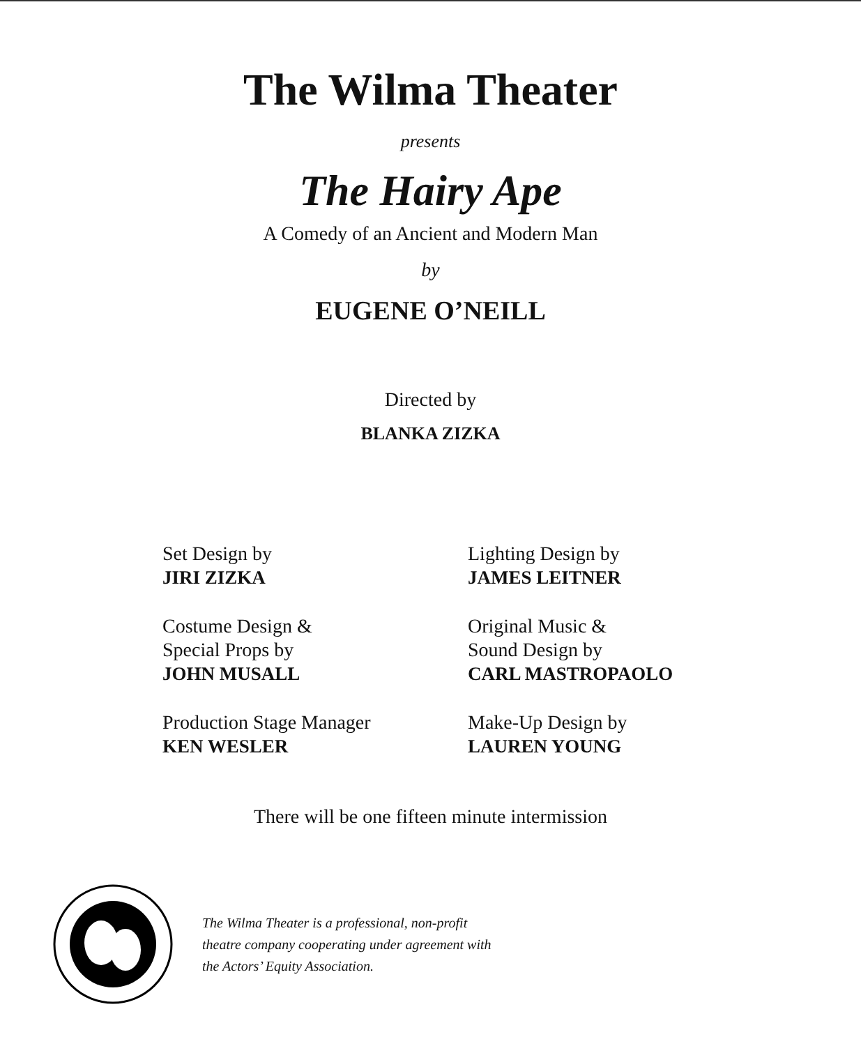The Wilma Theater
presents
The Hairy Ape
A Comedy of an Ancient and Modern Man
by
EUGENE O’NEILL
Directed by
BLANKA ZIZKA
Set Design by
JIRI ZIZKA
Lighting Design by
JAMES LEITNER
Costume Design &
Special Props by
JOHN MUSALL
Original Music &
Sound Design by
CARL MASTROPAOLO
Production Stage Manager
KEN WESLER
Make-Up Design by
LAUREN YOUNG
There will be one fifteen minute intermission
The Wilma Theater is a professional, non-profit
theatre company cooperating under agreement with
the Actors’ Equity Association.